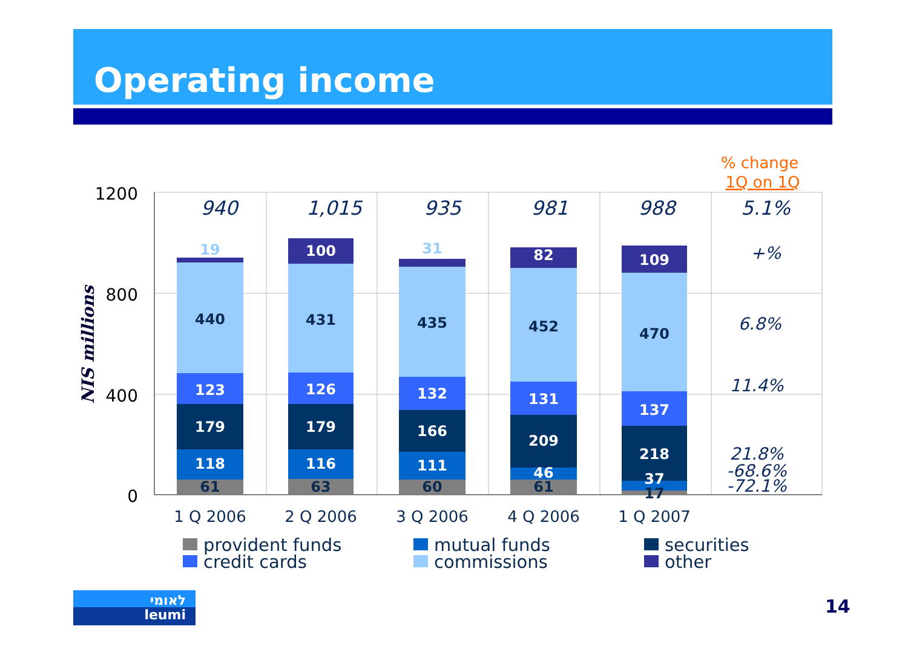Operating income
1200
800
400
0
NIS millions
940
1,015
935
981
988
5.1%
+%
6.8%
11.4%
21.8%
-68.6%
-72.1%
% change
1Q on 1Q
19
440
123
179
118
61
100
431
126
179
116
63
31
435
132
166
111
60
82
452
131
209
46
61
109
470
137
218
37
17
1 Q 2006
2 Q 2006
3 Q 2006
4 Q 2006
1 Q 2007
provident funds
credit cards
mutual funds
commissions
securities
other
לאומי
leumi
14